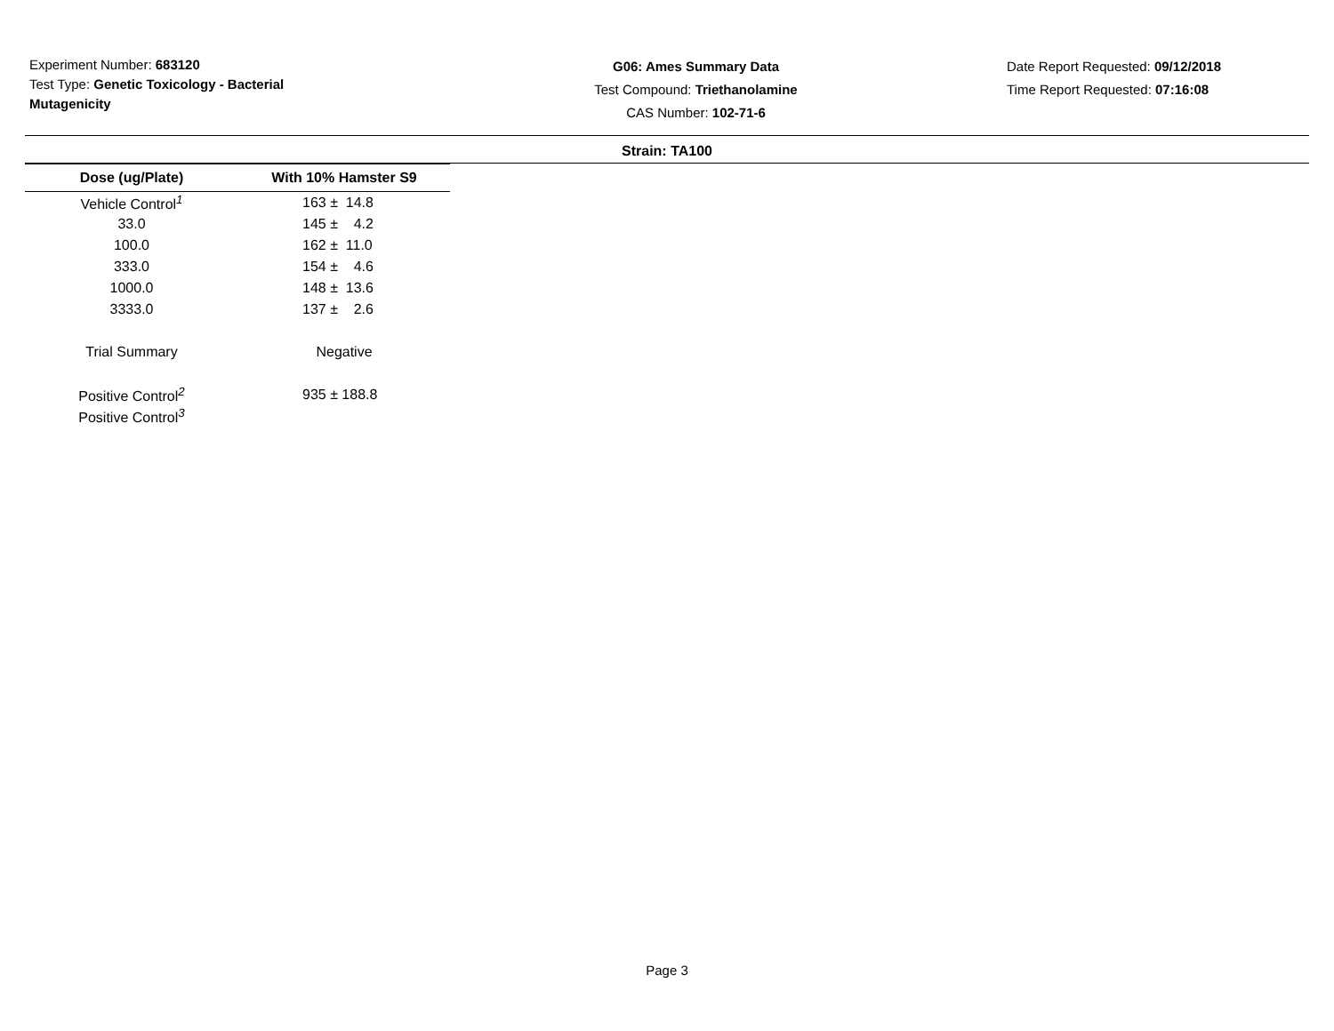Experiment Number: 683120
Test Type: Genetic Toxicology - Bacterial Mutagenicity
G06: Ames Summary Data
Test Compound: Triethanolamine
CAS Number: 102-71-6
Date Report Requested: 09/12/2018
Time Report Requested: 07:16:08
Strain: TA100
| Dose (ug/Plate) | With 10% Hamster S9 |
| --- | --- |
| Vehicle Control<sup>1</sup> | 163 ± 14.8 |
| 33.0 | 145 ± 4.2 |
| 100.0 | 162 ± 11.0 |
| 333.0 | 154 ± 4.6 |
| 1000.0 | 148 ± 13.6 |
| 3333.0 | 137 ± 2.6 |
| Trial Summary | Negative |
| Positive Control<sup>2</sup> | 935 ± 188.8 |
| Positive Control<sup>3</sup> | |
Page 3